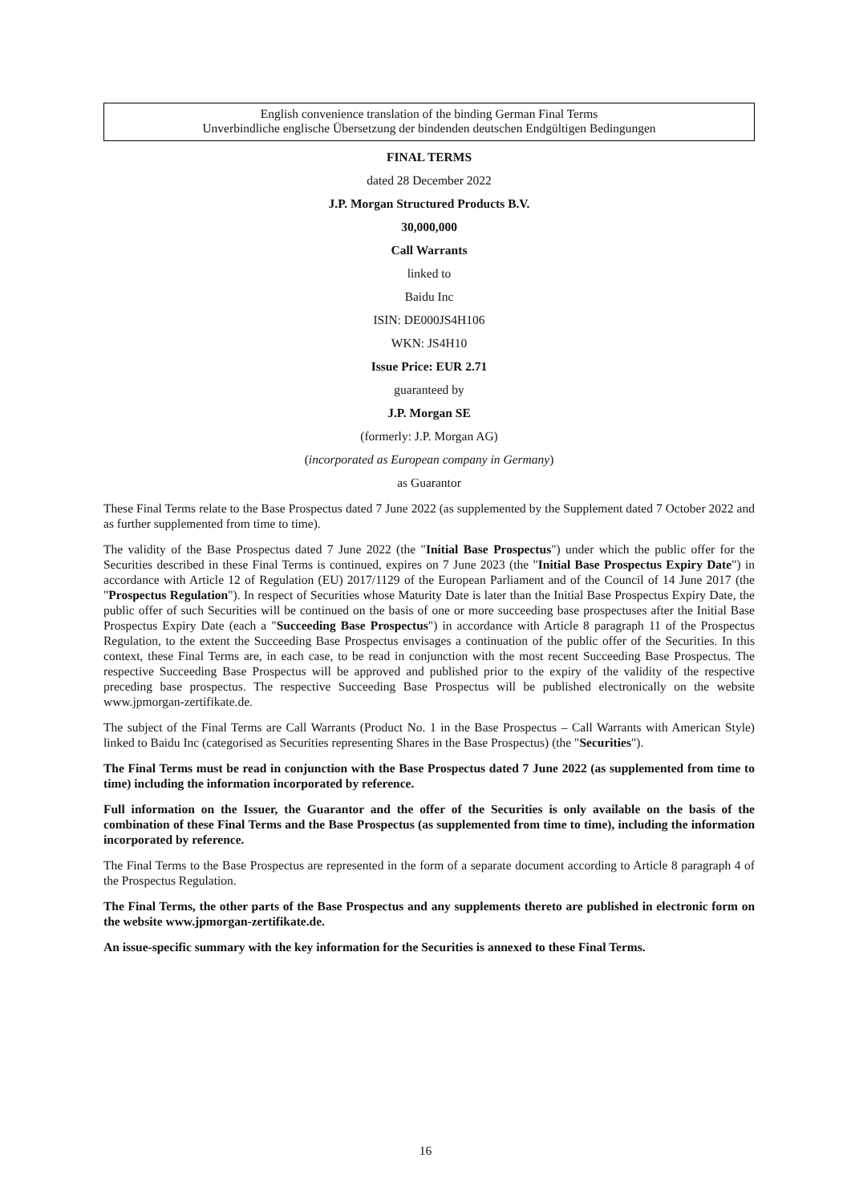English convenience translation of the binding German Final Terms
Unverbindliche englische Übersetzung der bindenden deutschen Endgültigen Bedingungen
FINAL TERMS
dated 28 December 2022
J.P. Morgan Structured Products B.V.
30,000,000
Call Warrants
linked to
Baidu Inc
ISIN: DE000JS4H106
WKN: JS4H10
Issue Price: EUR 2.71
guaranteed by
J.P. Morgan SE
(formerly: J.P. Morgan AG)
(incorporated as European company in Germany)
as Guarantor
These Final Terms relate to the Base Prospectus dated 7 June 2022 (as supplemented by the Supplement dated 7 October 2022 and as further supplemented from time to time).
The validity of the Base Prospectus dated 7 June 2022 (the "Initial Base Prospectus") under which the public offer for the Securities described in these Final Terms is continued, expires on 7 June 2023 (the "Initial Base Prospectus Expiry Date") in accordance with Article 12 of Regulation (EU) 2017/1129 of the European Parliament and of the Council of 14 June 2017 (the "Prospectus Regulation"). In respect of Securities whose Maturity Date is later than the Initial Base Prospectus Expiry Date, the public offer of such Securities will be continued on the basis of one or more succeeding base prospectuses after the Initial Base Prospectus Expiry Date (each a "Succeeding Base Prospectus") in accordance with Article 8 paragraph 11 of the Prospectus Regulation, to the extent the Succeeding Base Prospectus envisages a continuation of the public offer of the Securities. In this context, these Final Terms are, in each case, to be read in conjunction with the most recent Succeeding Base Prospectus. The respective Succeeding Base Prospectus will be approved and published prior to the expiry of the validity of the respective preceding base prospectus. The respective Succeeding Base Prospectus will be published electronically on the website www.jpmorgan-zertifikate.de.
The subject of the Final Terms are Call Warrants (Product No. 1 in the Base Prospectus – Call Warrants with American Style) linked to Baidu Inc (categorised as Securities representing Shares in the Base Prospectus) (the "Securities").
The Final Terms must be read in conjunction with the Base Prospectus dated 7 June 2022 (as supplemented from time to time) including the information incorporated by reference.
Full information on the Issuer, the Guarantor and the offer of the Securities is only available on the basis of the combination of these Final Terms and the Base Prospectus (as supplemented from time to time), including the information incorporated by reference.
The Final Terms to the Base Prospectus are represented in the form of a separate document according to Article 8 paragraph 4 of the Prospectus Regulation.
The Final Terms, the other parts of the Base Prospectus and any supplements thereto are published in electronic form on the website www.jpmorgan-zertifikate.de.
An issue-specific summary with the key information for the Securities is annexed to these Final Terms.
16